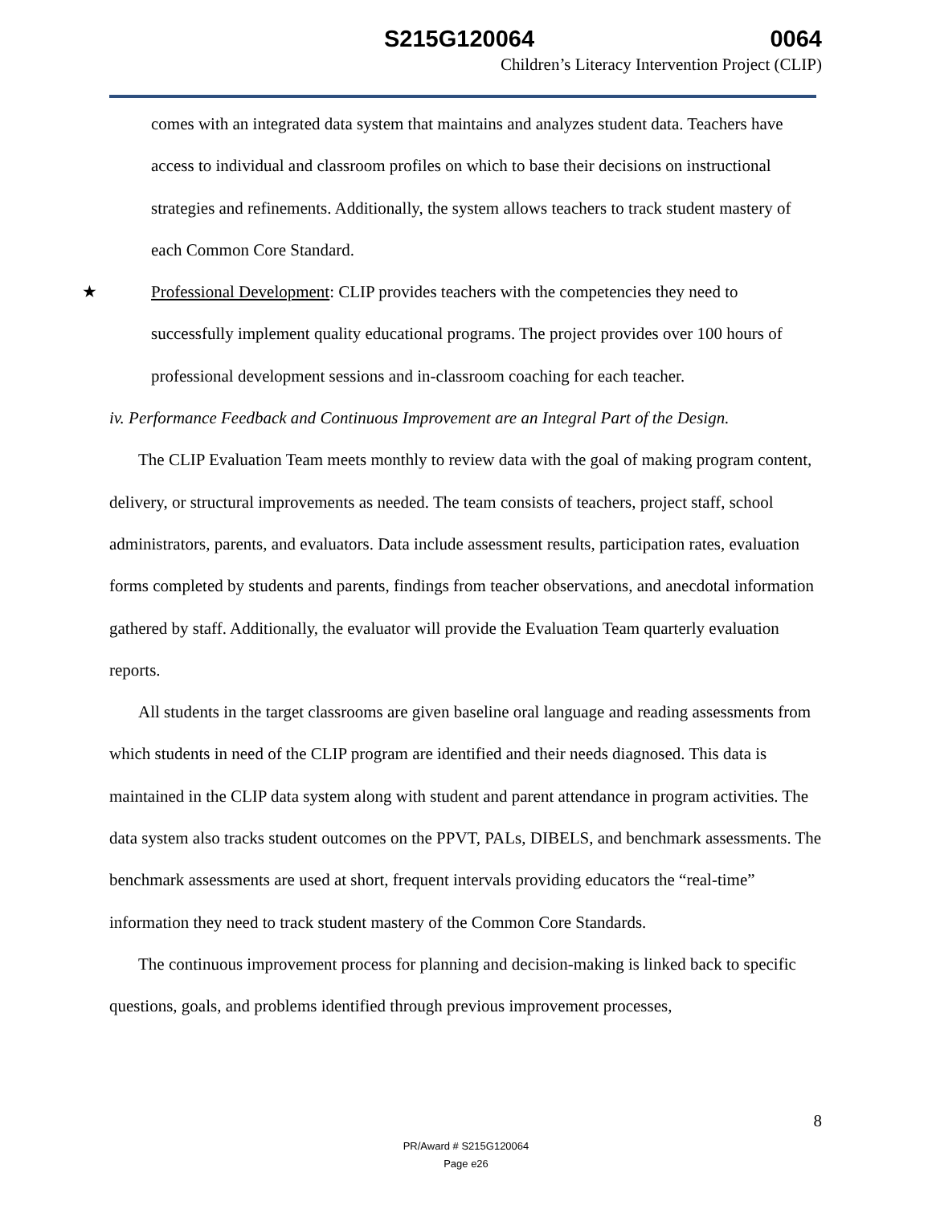S215G120064 0064
Children’s Literacy Intervention Project (CLIP)
comes with an integrated data system that maintains and analyzes student data. Teachers have access to individual and classroom profiles on which to base their decisions on instructional strategies and refinements. Additionally, the system allows teachers to track student mastery of each Common Core Standard.
★ Professional Development: CLIP provides teachers with the competencies they need to successfully implement quality educational programs. The project provides over 100 hours of professional development sessions and in-classroom coaching for each teacher.
iv. Performance Feedback and Continuous Improvement are an Integral Part of the Design.
The CLIP Evaluation Team meets monthly to review data with the goal of making program content, delivery, or structural improvements as needed. The team consists of teachers, project staff, school administrators, parents, and evaluators. Data include assessment results, participation rates, evaluation forms completed by students and parents, findings from teacher observations, and anecdotal information gathered by staff. Additionally, the evaluator will provide the Evaluation Team quarterly evaluation reports.
All students in the target classrooms are given baseline oral language and reading assessments from which students in need of the CLIP program are identified and their needs diagnosed. This data is maintained in the CLIP data system along with student and parent attendance in program activities. The data system also tracks student outcomes on the PPVT, PALs, DIBELS, and benchmark assessments. The benchmark assessments are used at short, frequent intervals providing educators the “real-time” information they need to track student mastery of the Common Core Standards.
The continuous improvement process for planning and decision-making is linked back to specific questions, goals, and problems identified through previous improvement processes,
8
PR/Award # S215G120064
Page e26